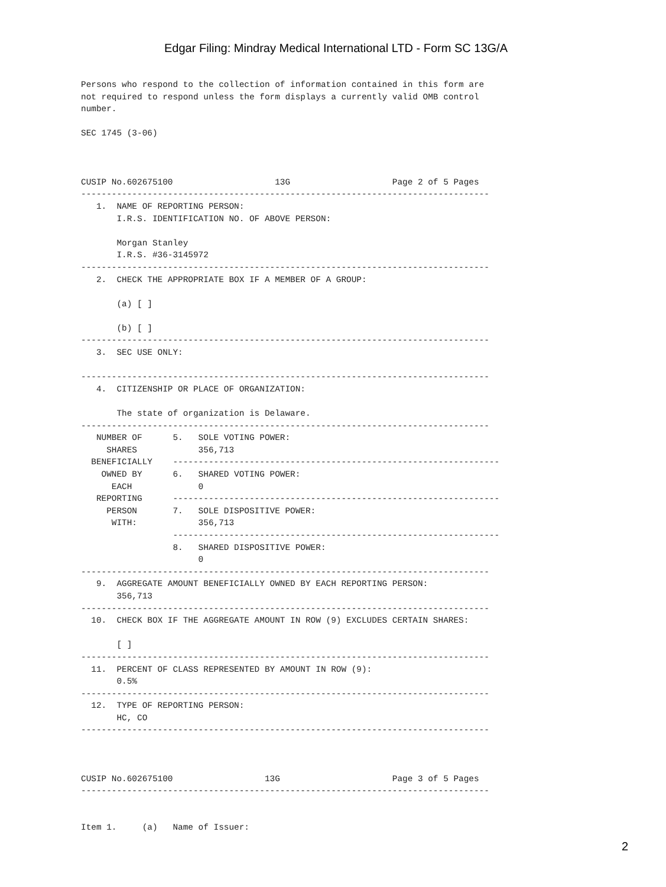Edgar Filing: Mindray Medical International LTD - Form SC 13G/A
Persons who respond to the collection of information contained in this form are
not required to respond unless the form displays a currently valid OMB control
number.

SEC 1745 (3-06)



CUSIP No.602675100                    13G                    Page 2 of 5 Pages
--------------------------------------------------------------------------------
   1.  NAME OF REPORTING PERSON:
       I.R.S. IDENTIFICATION NO. OF ABOVE PERSON:

       Morgan Stanley
       I.R.S. #36-3145972
--------------------------------------------------------------------------------
   2.  CHECK THE APPROPRIATE BOX IF A MEMBER OF A GROUP:

       (a) [ ]

       (b) [ ]
--------------------------------------------------------------------------------
   3.  SEC USE ONLY:

--------------------------------------------------------------------------------
   4.  CITIZENSHIP OR PLACE OF ORGANIZATION:

       The state of organization is Delaware.
--------------------------------------------------------------------------------
   NUMBER OF      5.   SOLE VOTING POWER:
     SHARES            356,713
  BENEFICIALLY    ----------------------------------------------------------------
    OWNED BY      6.   SHARED VOTING POWER:
      EACH             0
   REPORTING      ----------------------------------------------------------------
     PERSON       7.   SOLE DISPOSITIVE POWER:
      WITH:            356,713
                  ----------------------------------------------------------------
                  8.   SHARED DISPOSITIVE POWER:
                       0
--------------------------------------------------------------------------------
   9.  AGGREGATE AMOUNT BENEFICIALLY OWNED BY EACH REPORTING PERSON:
       356,713
--------------------------------------------------------------------------------
  10.  CHECK BOX IF THE AGGREGATE AMOUNT IN ROW (9) EXCLUDES CERTAIN SHARES:

       [ ]
--------------------------------------------------------------------------------
  11.  PERCENT OF CLASS REPRESENTED BY AMOUNT IN ROW (9):
       0.5%
--------------------------------------------------------------------------------
  12.  TYPE OF REPORTING PERSON:
       HC, CO
--------------------------------------------------------------------------------



CUSIP No.602675100                  13G                      Page 3 of 5 Pages
--------------------------------------------------------------------------------


Item 1.     (a)   Name of Issuer:
2